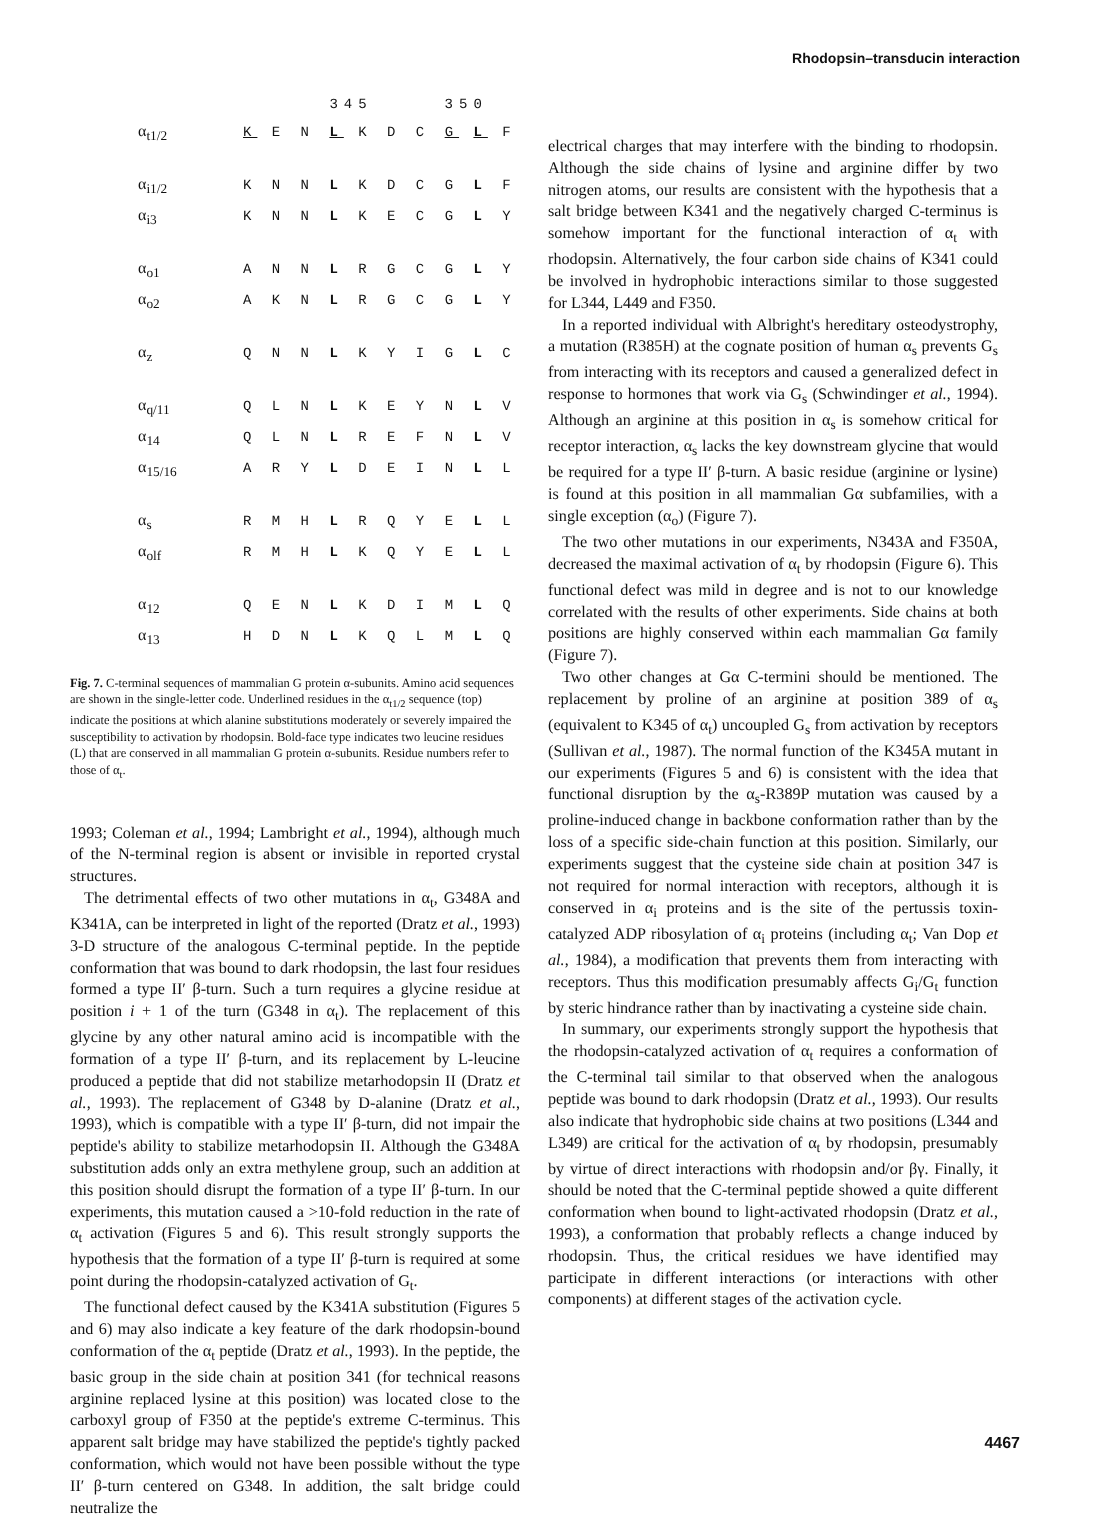Rhodopsin–transducin interaction
| | 345 350 |
| α<sub>t1/2</sub> | K E N L K D C G L F |
| α<sub>i1/2</sub> | K N N L K D C G L F |
| α<sub>i3</sub> | K N N L K E C G L Y |
| α<sub>o1</sub> | A N N L R G C G L Y |
| α<sub>o2</sub> | A K N L R G C G L Y |
| α<sub>z</sub> | Q N N L K Y I G L C |
| α<sub>q/11</sub> | Q L N L K E Y N L V |
| α<sub>14</sub> | Q L N L R E F N L V |
| α<sub>15/16</sub> | A R Y L D E I N L L |
| α<sub>s</sub> | R M H L R Q Y E L L |
| α<sub>olf</sub> | R M H L K Q Y E L L |
| α<sub>12</sub> | Q E N L K D I M L Q |
| α<sub>13</sub> | H D N L K Q L M L Q |
Fig. 7. C-terminal sequences of mammalian G protein α-subunits. Amino acid sequences are shown in the single-letter code. Underlined residues in the α<sub>t1/2</sub> sequence (top) indicate the positions at which alanine substitutions moderately or severely impaired the susceptibility to activation by rhodopsin. Bold-face type indicates two leucine residues (L) that are conserved in all mammalian G protein α-subunits. Residue numbers refer to those of α<sub>t</sub>.
1993; Coleman et al., 1994; Lambright et al., 1994), although much of the N-terminal region is absent or invisible in reported crystal structures.
The detrimental effects of two other mutations in α<sub>t</sub>, G348A and K341A, can be interpreted in light of the reported (Dratz et al., 1993) 3-D structure of the analogous C-terminal peptide. In the peptide conformation that was bound to dark rhodopsin, the last four residues formed a type II′ β-turn. Such a turn requires a glycine residue at position i + 1 of the turn (G348 in α<sub>t</sub>). The replacement of this glycine by any other natural amino acid is incompatible with the formation of a type II′ β-turn, and its replacement by L-leucine produced a peptide that did not stabilize metarhodopsin II (Dratz et al., 1993). The replacement of G348 by D-alanine (Dratz et al., 1993), which is compatible with a type II′ β-turn, did not impair the peptide's ability to stabilize metarhodopsin II. Although the G348A substitution adds only an extra methylene group, such an addition at this position should disrupt the formation of a type II′ β-turn. In our experiments, this mutation caused a >10-fold reduction in the rate of α<sub>t</sub> activation (Figures 5 and 6). This result strongly supports the hypothesis that the formation of a type II′ β-turn is required at some point during the rhodopsin-catalyzed activation of G<sub>t</sub>.
The functional defect caused by the K341A substitution (Figures 5 and 6) may also indicate a key feature of the dark rhodopsin-bound conformation of the α<sub>t</sub> peptide (Dratz et al., 1993). In the peptide, the basic group in the side chain at position 341 (for technical reasons arginine replaced lysine at this position) was located close to the carboxyl group of F350 at the peptide's extreme C-terminus. This apparent salt bridge may have stabilized the peptide's tightly packed conformation, which would not have been possible without the type II′ β-turn centered on G348. In addition, the salt bridge could neutralize the
electrical charges that may interfere with the binding to rhodopsin. Although the side chains of lysine and arginine differ by two nitrogen atoms, our results are consistent with the hypothesis that a salt bridge between K341 and the negatively charged C-terminus is somehow important for the functional interaction of α<sub>t</sub> with rhodopsin. Alternatively, the four carbon side chains of K341 could be involved in hydrophobic interactions similar to those suggested for L344, L449 and F350.
In a reported individual with Albright's hereditary osteodystrophy, a mutation (R385H) at the cognate position of human α<sub>s</sub> prevents G<sub>s</sub> from interacting with its receptors and caused a generalized defect in response to hormones that work via G<sub>s</sub> (Schwindinger et al., 1994). Although an arginine at this position in α<sub>s</sub> is somehow critical for receptor interaction, α<sub>s</sub> lacks the key downstream glycine that would be required for a type II′ β-turn. A basic residue (arginine or lysine) is found at this position in all mammalian Gα subfamilies, with a single exception (α<sub>o</sub>) (Figure 7).
The two other mutations in our experiments, N343A and F350A, decreased the maximal activation of α<sub>t</sub> by rhodopsin (Figure 6). This functional defect was mild in degree and is not to our knowledge correlated with the results of other experiments. Side chains at both positions are highly conserved within each mammalian Gα family (Figure 7).
Two other changes at Gα C-termini should be mentioned. The replacement by proline of an arginine at position 389 of α<sub>s</sub> (equivalent to K345 of α<sub>t</sub>) uncoupled G<sub>s</sub> from activation by receptors (Sullivan et al., 1987). The normal function of the K345A mutant in our experiments (Figures 5 and 6) is consistent with the idea that functional disruption by the α<sub>s</sub>-R389P mutation was caused by a proline-induced change in backbone conformation rather than by the loss of a specific side-chain function at this position. Similarly, our experiments suggest that the cysteine side chain at position 347 is not required for normal interaction with receptors, although it is conserved in α<sub>i</sub> proteins and is the site of the pertussis toxin-catalyzed ADP ribosylation of α<sub>i</sub> proteins (including α<sub>t</sub>; Van Dop et al., 1984), a modification that prevents them from interacting with receptors. Thus this modification presumably affects G<sub>i</sub>/G<sub>t</sub> function by steric hindrance rather than by inactivating a cysteine side chain.
In summary, our experiments strongly support the hypothesis that the rhodopsin-catalyzed activation of α<sub>t</sub> requires a conformation of the C-terminal tail similar to that observed when the analogous peptide was bound to dark rhodopsin (Dratz et al., 1993). Our results also indicate that hydrophobic side chains at two positions (L344 and L349) are critical for the activation of α<sub>t</sub> by rhodopsin, presumably by virtue of direct interactions with rhodopsin and/or βγ. Finally, it should be noted that the C-terminal peptide showed a quite different conformation when bound to light-activated rhodopsin (Dratz et al., 1993), a conformation that probably reflects a change induced by rhodopsin. Thus, the critical residues we have identified may participate in different interactions (or interactions with other components) at different stages of the activation cycle.
4467